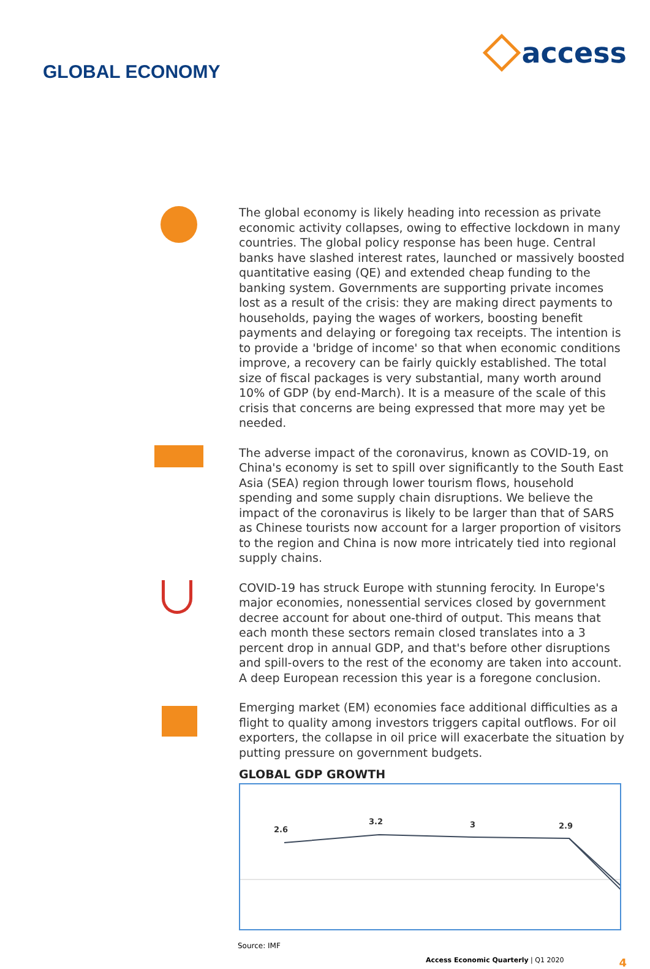GLOBAL ECONOMY
access
The global economy is likely heading into recession as private economic activity collapses, owing to effective lockdown in many countries. The global policy response has been huge. Central banks have slashed interest rates, launched or massively boosted quantitative easing (QE) and extended cheap funding to the banking system. Governments are supporting private incomes lost as a result of the crisis: they are making direct payments to households, paying the wages of workers, boosting benefit payments and delaying or foregoing tax receipts. The intention is to provide a 'bridge of income' so that when economic conditions improve, a recovery can be fairly quickly established. The total size of fiscal packages is very substantial, many worth around 10% of GDP (by end-March). It is a measure of the scale of this crisis that concerns are being expressed that more may yet be needed.
The adverse impact of the coronavirus, known as COVID-19, on China's economy is set to spill over significantly to the South East Asia (SEA) region through lower tourism flows, household spending and some supply chain disruptions. We believe the impact of the coronavirus is likely to be larger than that of SARS as Chinese tourists now account for a larger proportion of visitors to the region and China is now more intricately tied into regional supply chains.
COVID-19 has struck Europe with stunning ferocity. In Europe's major economies, nonessential services closed by government decree account for about one-third of output. This means that each month these sectors remain closed translates into a 3 percent drop in annual GDP, and that's before other disruptions and spill-overs to the rest of the economy are taken into account. A deep European recession this year is a foregone conclusion.
Emerging market (EM) economies face additional difficulties as a flight to quality among investors triggers capital outflows. For oil exporters, the collapse in oil price will exacerbate the situation by putting pressure on government budgets.
GLOBAL GDP GROWTH
2.6
3.2
3
2.9
Source: IMF
Access Economic Quarterly | Q1 2020 4